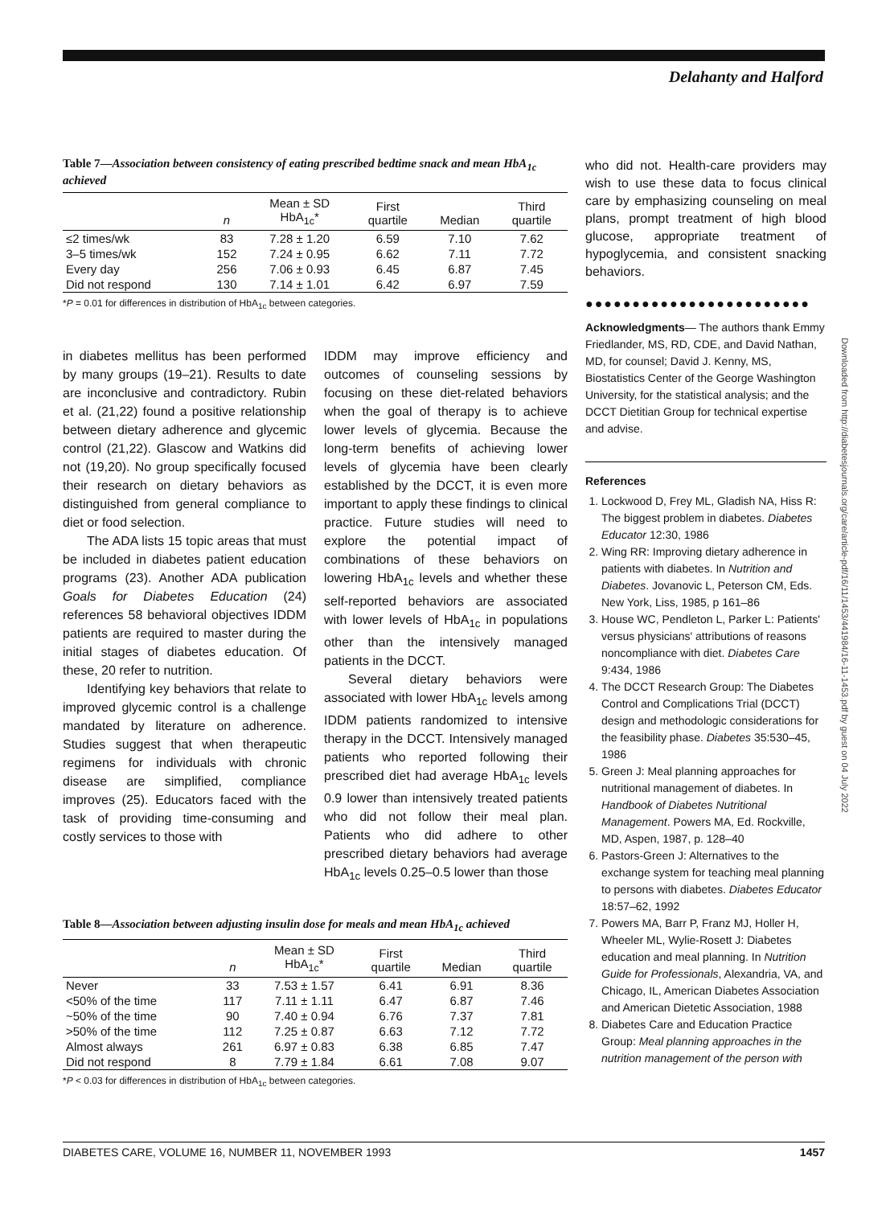Delahanty and Halford
Table 7—Association between consistency of eating prescribed bedtime snack and mean HbA<sub>1c</sub> achieved
| | n | Mean ± SD HbA<sub>1c</sub>* | First quartile | Median | Third quartile |
| --- | --- | --- | --- | --- | --- |
| ≤2 times/wk | 83 | 7.28 ± 1.20 | 6.59 | 7.10 | 7.62 |
| 3–5 times/wk | 152 | 7.24 ± 0.95 | 6.62 | 7.11 | 7.72 |
| Every day | 256 | 7.06 ± 0.93 | 6.45 | 6.87 | 7.45 |
| Did not respond | 130 | 7.14 ± 1.01 | 6.42 | 6.97 | 7.59 |
*P = 0.01 for differences in distribution of HbA<sub>1c</sub> between categories.
in diabetes mellitus has been performed by many groups (19–21). Results to date are inconclusive and contradictory. Rubin et al. (21,22) found a positive relationship between dietary adherence and glycemic control (21,22). Glascow and Watkins did not (19,20). No group specifically focused their research on dietary behaviors as distinguished from general compliance to diet or food selection.
The ADA lists 15 topic areas that must be included in diabetes patient education programs (23). Another ADA publication Goals for Diabetes Education (24) references 58 behavioral objectives IDDM patients are required to master during the initial stages of diabetes education. Of these, 20 refer to nutrition.
Identifying key behaviors that relate to improved glycemic control is a challenge mandated by literature on adherence. Studies suggest that when therapeutic regimens for individuals with chronic disease are simplified, compliance improves (25). Educators faced with the task of providing time-consuming and costly services to those with
IDDM may improve efficiency and outcomes of counseling sessions by focusing on these diet-related behaviors when the goal of therapy is to achieve lower levels of glycemia. Because the long-term benefits of achieving lower levels of glycemia have been clearly established by the DCCT, it is even more important to apply these findings to clinical practice. Future studies will need to explore the potential impact of combinations of these behaviors on lowering HbA<sub>1c</sub> levels and whether these self-reported behaviors are associated with lower levels of HbA<sub>1c</sub> in populations other than the intensively managed patients in the DCCT.
Several dietary behaviors were associated with lower HbA<sub>1c</sub> levels among IDDM patients randomized to intensive therapy in the DCCT. Intensively managed patients who reported following their prescribed diet had average HbA<sub>1c</sub> levels 0.9 lower than intensively treated patients who did not follow their meal plan. Patients who did adhere to other prescribed dietary behaviors had average HbA<sub>1c</sub> levels 0.25–0.5 lower than those
Table 8—Association between adjusting insulin dose for meals and mean HbA<sub>1c</sub> achieved
| | n | Mean ± SD HbA<sub>1c</sub>* | First quartile | Median | Third quartile |
| --- | --- | --- | --- | --- | --- |
| Never | 33 | 7.53 ± 1.57 | 6.41 | 6.91 | 8.36 |
| <50% of the time | 117 | 7.11 ± 1.11 | 6.47 | 6.87 | 7.46 |
| ~50% of the time | 90 | 7.40 ± 0.94 | 6.76 | 7.37 | 7.81 |
| >50% of the time | 112 | 7.25 ± 0.87 | 6.63 | 7.12 | 7.72 |
| Almost always | 261 | 6.97 ± 0.83 | 6.38 | 6.85 | 7.47 |
| Did not respond | 8 | 7.79 ± 1.84 | 6.61 | 7.08 | 9.07 |
*P < 0.03 for differences in distribution of HbA<sub>1c</sub> between categories.
who did not. Health-care providers may wish to use these data to focus clinical care by emphasizing counseling on meal plans, prompt treatment of high blood glucose, appropriate treatment of hypoglycemia, and consistent snacking behaviors.
●●●●●●●●●●●●●●●●●●●●●●●●
Acknowledgments— The authors thank Emmy Friedlander, MS, RD, CDE, and David Nathan, MD, for counsel; David J. Kenny, MS, Biostatistics Center of the George Washington University, for the statistical analysis; and the DCCT Dietitian Group for technical expertise and advise.
References
1. Lockwood D, Frey ML, Gladish NA, Hiss R: The biggest problem in diabetes. Diabetes Educator 12:30, 1986
2. Wing RR: Improving dietary adherence in patients with diabetes. In Nutrition and Diabetes. Jovanovic L, Peterson CM, Eds. New York, Liss, 1985, p 161–86
3. House WC, Pendleton L, Parker L: Patients' versus physicians' attributions of reasons noncompliance with diet. Diabetes Care 9:434, 1986
4. The DCCT Research Group: The Diabetes Control and Complications Trial (DCCT) design and methodologic considerations for the feasibility phase. Diabetes 35:530–45, 1986
5. Green J: Meal planning approaches for nutritional management of diabetes. In Handbook of Diabetes Nutritional Management. Powers MA, Ed. Rockville, MD, Aspen, 1987, p. 128–40
6. Pastors-Green J: Alternatives to the exchange system for teaching meal planning to persons with diabetes. Diabetes Educator 18:57–62, 1992
7. Powers MA, Barr P, Franz MJ, Holler H, Wheeler ML, Wylie-Rosett J: Diabetes education and meal planning. In Nutrition Guide for Professionals, Alexandria, VA, and Chicago, IL, American Diabetes Association and American Dietetic Association, 1988
8. Diabetes Care and Education Practice Group: Meal planning approaches in the nutrition management of the person with
Downloaded from http://diabetesjournals.org/care/article-pdf/16/11/1453/441984/16-11-1453.pdf by guest on 04 July 2022
DIABETES CARE, VOLUME 16, NUMBER 11, NOVEMBER 1993 1457